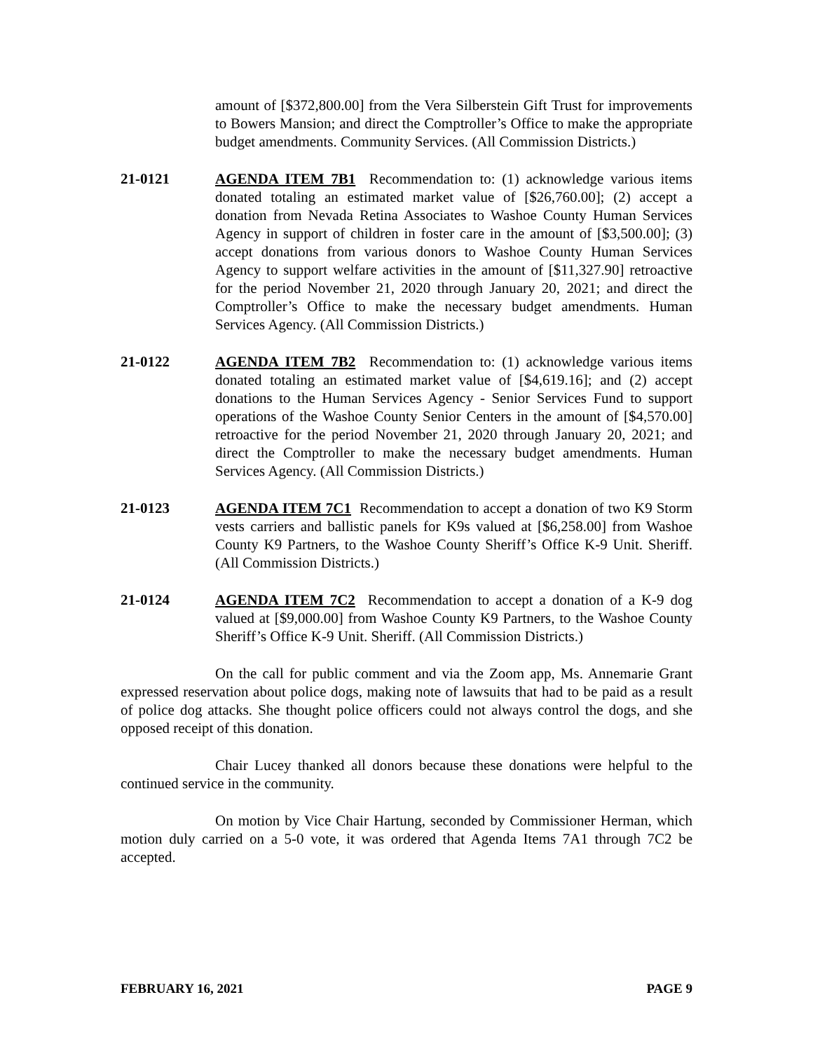amount of [$372,800.00] from the Vera Silberstein Gift Trust for improvements to Bowers Mansion; and direct the Comptroller’s Office to make the appropriate budget amendments. Community Services. (All Commission Districts.)
21-0121 AGENDA ITEM 7B1 Recommendation to: (1) acknowledge various items donated totaling an estimated market value of [$26,760.00]; (2) accept a donation from Nevada Retina Associates to Washoe County Human Services Agency in support of children in foster care in the amount of [$3,500.00]; (3) accept donations from various donors to Washoe County Human Services Agency to support welfare activities in the amount of [$11,327.90] retroactive for the period November 21, 2020 through January 20, 2021; and direct the Comptroller’s Office to make the necessary budget amendments. Human Services Agency. (All Commission Districts.)
21-0122 AGENDA ITEM 7B2 Recommendation to: (1) acknowledge various items donated totaling an estimated market value of [$4,619.16]; and (2) accept donations to the Human Services Agency - Senior Services Fund to support operations of the Washoe County Senior Centers in the amount of [$4,570.00] retroactive for the period November 21, 2020 through January 20, 2021; and direct the Comptroller to make the necessary budget amendments. Human Services Agency. (All Commission Districts.)
21-0123 AGENDA ITEM 7C1 Recommendation to accept a donation of two K9 Storm vests carriers and ballistic panels for K9s valued at [$6,258.00] from Washoe County K9 Partners, to the Washoe County Sheriff’s Office K-9 Unit. Sheriff. (All Commission Districts.)
21-0124 AGENDA ITEM 7C2 Recommendation to accept a donation of a K-9 dog valued at [$9,000.00] from Washoe County K9 Partners, to the Washoe County Sheriff’s Office K-9 Unit. Sheriff. (All Commission Districts.)
On the call for public comment and via the Zoom app, Ms. Annemarie Grant expressed reservation about police dogs, making note of lawsuits that had to be paid as a result of police dog attacks. She thought police officers could not always control the dogs, and she opposed receipt of this donation.
Chair Lucey thanked all donors because these donations were helpful to the continued service in the community.
On motion by Vice Chair Hartung, seconded by Commissioner Herman, which motion duly carried on a 5-0 vote, it was ordered that Agenda Items 7A1 through 7C2 be accepted.
FEBRUARY 16, 2021 PAGE 9